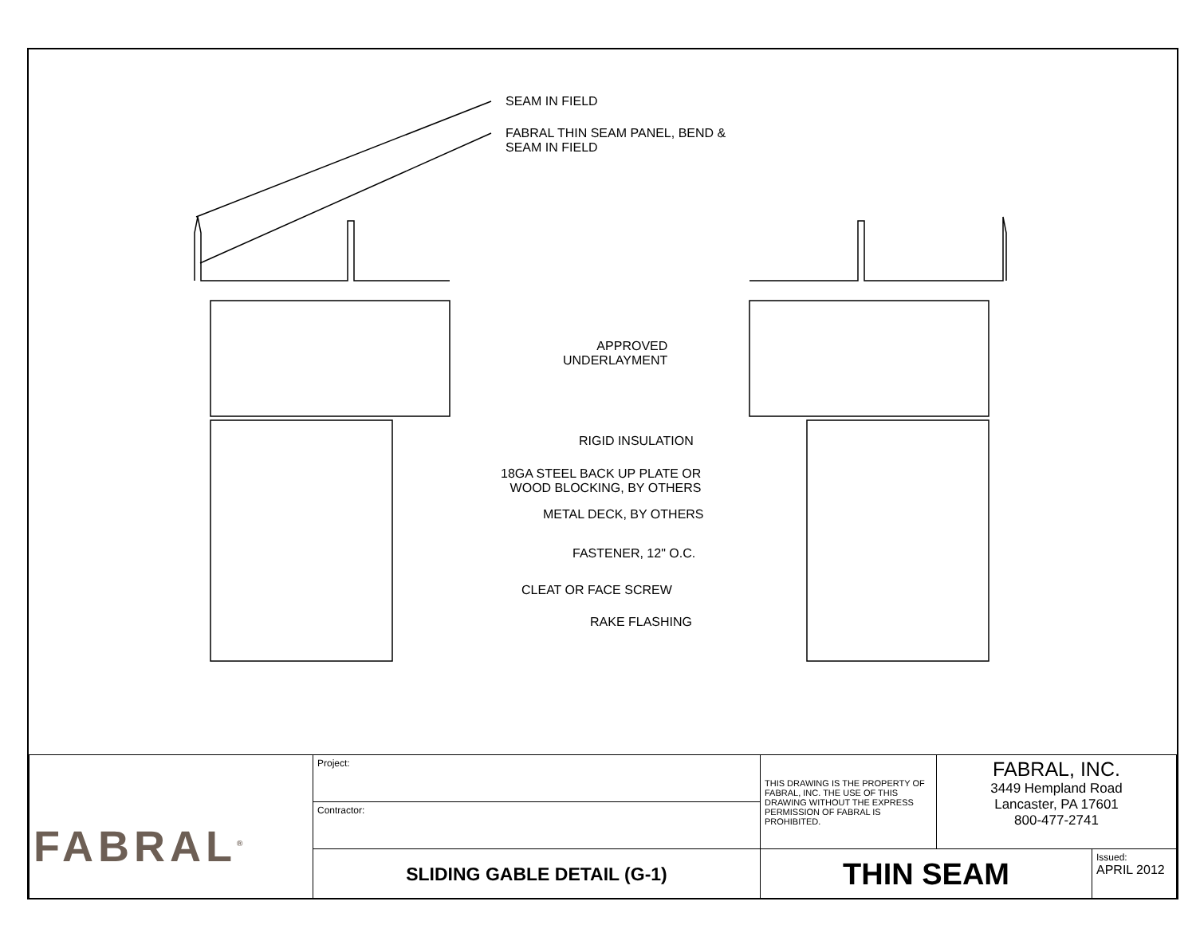SEAM IN FIELD
FABRAL THIN SEAM PANEL, BEND &
SEAM IN FIELD
APPROVED
UNDERLAYMENT
RIGID INSULATION
18GA STEEL BACK UP PLATE OR
WOOD BLOCKING, BY OTHERS
METAL DECK, BY OTHERS
FASTENER, 12" O.C.
CLEAT OR FACE SCREW
RAKE FLASHING
| FABRAL<sup>®</sup> | Project: | THIS DRAWING IS THE PROPERTY OF FABRAL, INC. THE USE OF THIS DRAWING WITHOUT THE EXPRESS PERMISSION OF FABRAL IS PROHIBITED. | FABRAL, INC. 3449 Hempland Road Lancaster, PA 17601 800-477-2741 | |
| | Contractor: | | | |
| | SLIDING GABLE DETAIL (G-1) | THIN SEAM | | Issued: APRIL 2012 |